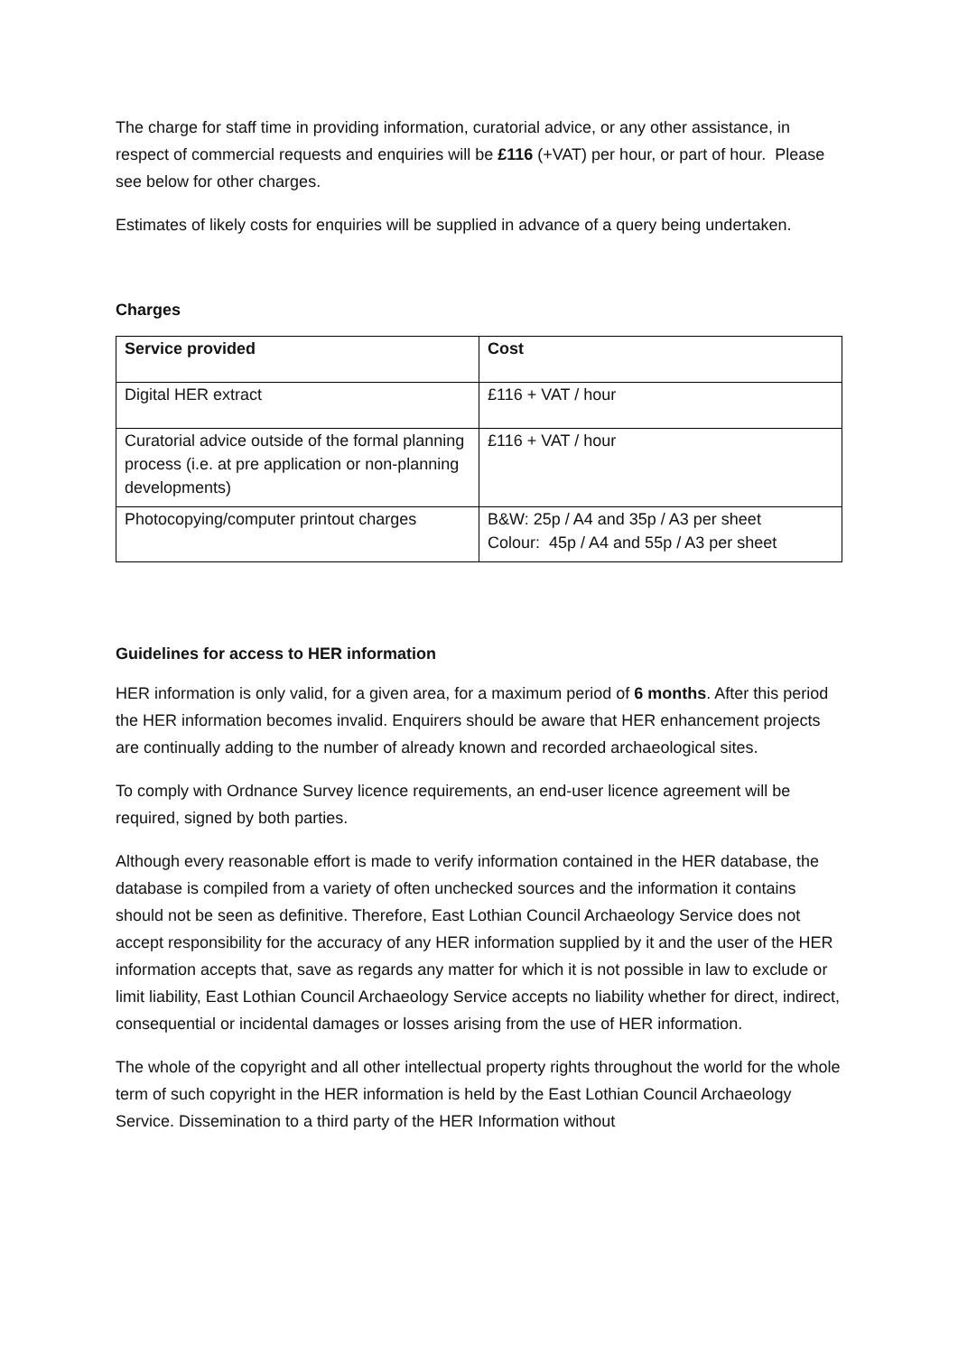The charge for staff time in providing information, curatorial advice, or any other assistance, in respect of commercial requests and enquiries will be £116 (+VAT) per hour, or part of hour. Please see below for other charges.
Estimates of likely costs for enquiries will be supplied in advance of a query being undertaken.
Charges
| Service provided | Cost |
| --- | --- |
| Digital HER extract | £116 + VAT / hour |
| Curatorial advice outside of the formal planning process (i.e. at pre application or non-planning developments) | £116 + VAT / hour |
| Photocopying/computer printout charges | B&W: 25p / A4 and 35p / A3 per sheet Colour: 45p / A4 and 55p / A3 per sheet |
Guidelines for access to HER information
HER information is only valid, for a given area, for a maximum period of 6 months. After this period the HER information becomes invalid. Enquirers should be aware that HER enhancement projects are continually adding to the number of already known and recorded archaeological sites.
To comply with Ordnance Survey licence requirements, an end-user licence agreement will be required, signed by both parties.
Although every reasonable effort is made to verify information contained in the HER database, the database is compiled from a variety of often unchecked sources and the information it contains should not be seen as definitive. Therefore, East Lothian Council Archaeology Service does not accept responsibility for the accuracy of any HER information supplied by it and the user of the HER information accepts that, save as regards any matter for which it is not possible in law to exclude or limit liability, East Lothian Council Archaeology Service accepts no liability whether for direct, indirect, consequential or incidental damages or losses arising from the use of HER information.
The whole of the copyright and all other intellectual property rights throughout the world for the whole term of such copyright in the HER information is held by the East Lothian Council Archaeology Service. Dissemination to a third party of the HER Information without